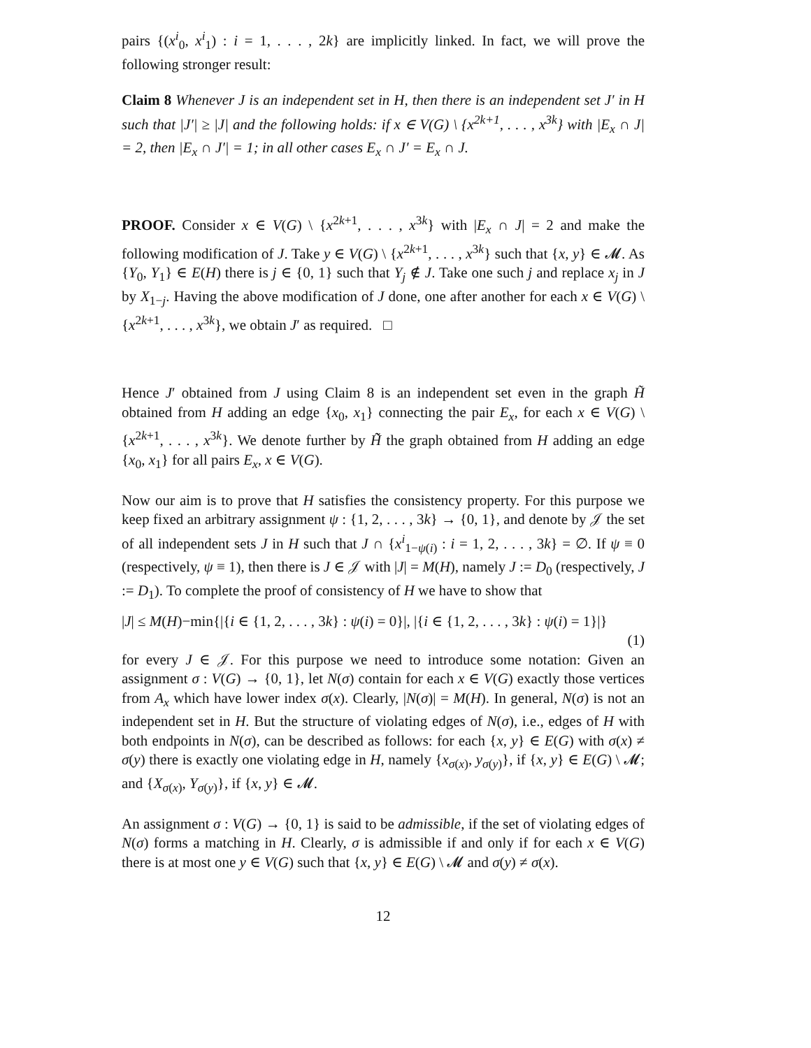pairs {(x<sup>i</sup><sub>0</sub>, x<sup>i</sup><sub>1</sub>) : i = 1, . . . , 2k} are implicitly linked. In fact, we will prove the following stronger result:
Claim 8 Whenever J is an independent set in H, then there is an independent set J′ in H such that |J′| ≥ |J| and the following holds: if x ∈ V(G) \ {x<sup>2k+1</sup>, . . . , x<sup>3k</sup>} with |E<sub>x</sub> ∩ J| = 2, then |E<sub>x</sub> ∩ J′| = 1; in all other cases E<sub>x</sub> ∩ J′ = E<sub>x</sub> ∩ J.
PROOF. Consider x ∈ V(G) \ {x<sup>2k+1</sup>, . . . , x<sup>3k</sup>} with |E<sub>x</sub> ∩ J| = 2 and make the following modification of J. Take y ∈ V(G) \ {x<sup>2k+1</sup>, . . . , x<sup>3k</sup>} such that {x, y} ∈ 𝓜. As {Y<sub>0</sub>, Y<sub>1</sub>} ∈ E(H) there is j ∈ {0, 1} such that Y<sub>j</sub> ∉ J. Take one such j and replace x<sub>j</sub> in J by X<sub>1−j</sub>. Having the above modification of J done, one after another for each x ∈ V(G) \ {x<sup>2k+1</sup>, . . . , x<sup>3k</sup>}, we obtain J′ as required. □
Hence J′ obtained from J using Claim 8 is an independent set even in the graph H̃ obtained from H adding an edge {x<sub>0</sub>, x<sub>1</sub>} connecting the pair E<sub>x</sub>, for each x ∈ V(G) \ {x<sup>2k+1</sup>, . . . , x<sup>3k</sup>}. We denote further by H̃̃ the graph obtained from H adding an edge {x<sub>0</sub>, x<sub>1</sub>} for all pairs E<sub>x</sub>, x ∈ V(G).
Now our aim is to prove that H satisfies the consistency property. For this purpose we keep fixed an arbitrary assignment ψ : {1, 2, . . . , 3k} → {0, 1}, and denote by 𝒥 the set of all independent sets J in H such that J ∩ {x<sup>i</sup><sub>1−ψ(i)</sub> : i = 1, 2, . . . , 3k} = ∅. If ψ ≡ 0 (respectively, ψ ≡ 1), then there is J ∈ 𝒥 with |J| = M(H), namely J := D<sub>0</sub> (respectively, J := D<sub>1</sub>). To complete the proof of consistency of H we have to show that
|J| ≤ M(H)−min{|{i ∈ {1, 2, . . . , 3k} : ψ(i) = 0}|, |{i ∈ {1, 2, . . . , 3k} : ψ(i) = 1}|}
(1)
for every J ∈ 𝒥. For this purpose we need to introduce some notation: Given an assignment σ : V(G) → {0, 1}, let N(σ) contain for each x ∈ V(G) exactly those vertices from A<sub>x</sub> which have lower index σ(x). Clearly, |N(σ)| = M(H). In general, N(σ) is not an independent set in H. But the structure of violating edges of N(σ), i.e., edges of H with both endpoints in N(σ), can be described as follows: for each {x, y} ∈ E(G) with σ(x) ≠ σ(y) there is exactly one violating edge in H, namely {x<sub>σ(x)</sub>, y<sub>σ(y)</sub>}, if {x, y} ∈ E(G) \ 𝓜; and {X<sub>σ(x)</sub>, Y<sub>σ(y)</sub>}, if {x, y} ∈ 𝓜.
An assignment σ : V(G) → {0, 1} is said to be admissible, if the set of violating edges of N(σ) forms a matching in H. Clearly, σ is admissible if and only if for each x ∈ V(G) there is at most one y ∈ V(G) such that {x, y} ∈ E(G) \ 𝓜 and σ(y) ≠ σ(x).
12